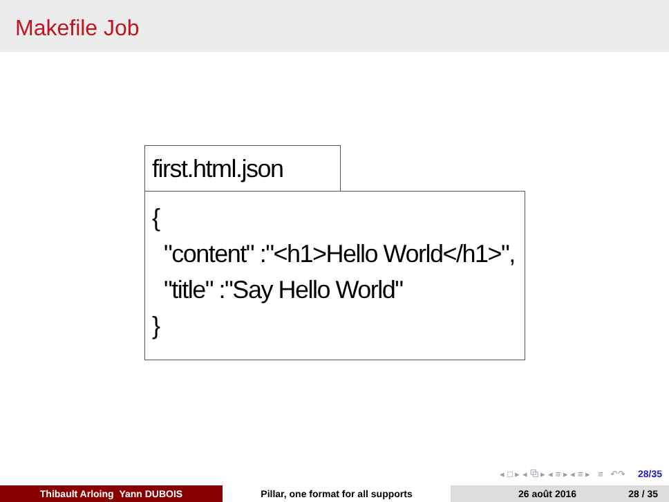Makefile Job
first.html.json
{
"content" :"<h1>Hello World</h1>",
"title" :"Say Hello World"
}
◂ □ ▸ ◂ ⧉ ▸ ◂ ≡ ▸ ◂ ≡ ▸ ≡ ↶↷ 28/35
Thibault Arloing Yann DUBOIS Pillar, one format for all supports 26 août 2016 28 / 35